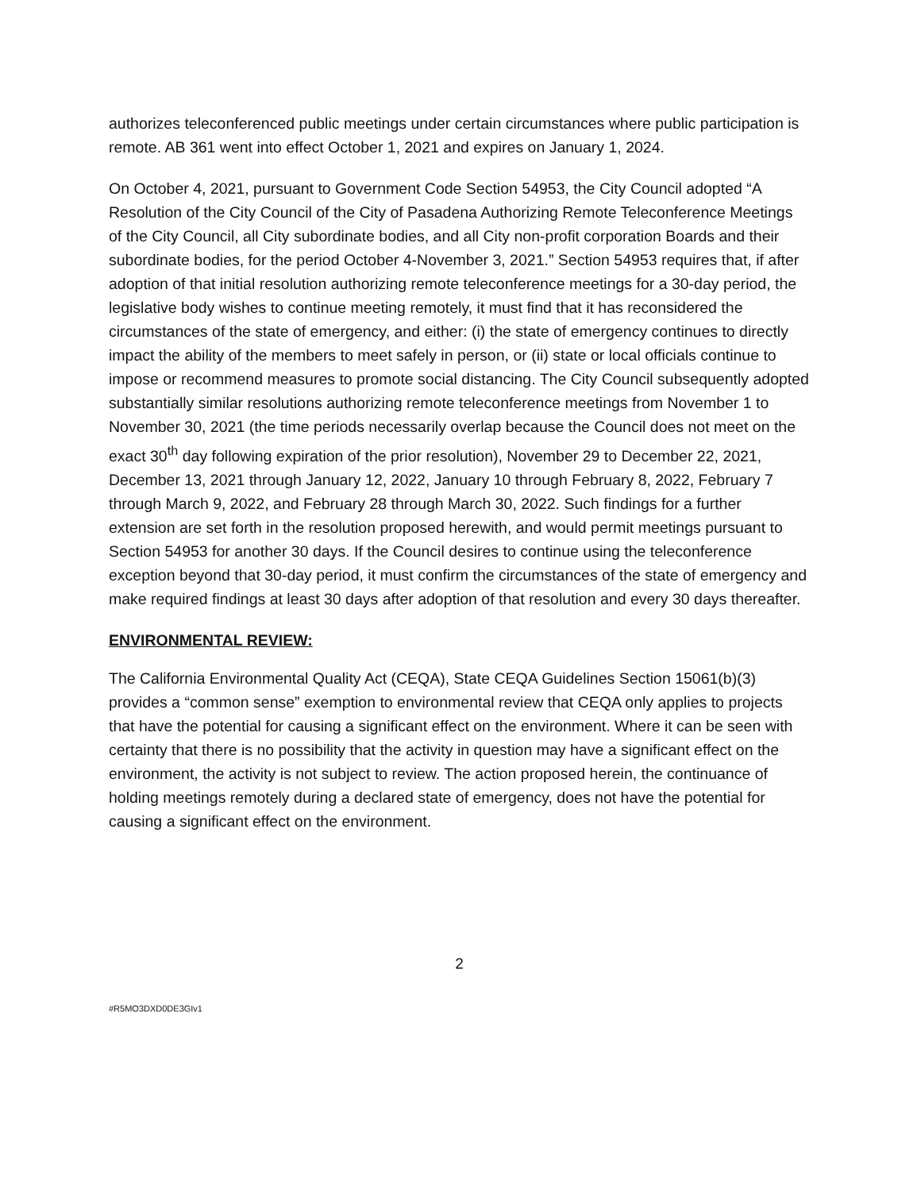authorizes teleconferenced public meetings under certain circumstances where public participation is remote. AB 361 went into effect October 1, 2021 and expires on January 1, 2024.
On October 4, 2021, pursuant to Government Code Section 54953, the City Council adopted “A Resolution of the City Council of the City of Pasadena Authorizing Remote Teleconference Meetings of the City Council, all City subordinate bodies, and all City non-profit corporation Boards and their subordinate bodies, for the period October 4-November 3, 2021.” Section 54953 requires that, if after adoption of that initial resolution authorizing remote teleconference meetings for a 30-day period, the legislative body wishes to continue meeting remotely, it must find that it has reconsidered the circumstances of the state of emergency, and either: (i) the state of emergency continues to directly impact the ability of the members to meet safely in person, or (ii) state or local officials continue to impose or recommend measures to promote social distancing. The City Council subsequently adopted substantially similar resolutions authorizing remote teleconference meetings from November 1 to November 30, 2021 (the time periods necessarily overlap because the Council does not meet on the exact 30<sup>th</sup> day following expiration of the prior resolution), November 29 to December 22, 2021, December 13, 2021 through January 12, 2022, January 10 through February 8, 2022, February 7 through March 9, 2022, and February 28 through March 30, 2022. Such findings for a further extension are set forth in the resolution proposed herewith, and would permit meetings pursuant to Section 54953 for another 30 days. If the Council desires to continue using the teleconference exception beyond that 30-day period, it must confirm the circumstances of the state of emergency and make required findings at least 30 days after adoption of that resolution and every 30 days thereafter.
ENVIRONMENTAL REVIEW:
The California Environmental Quality Act (CEQA), State CEQA Guidelines Section 15061(b)(3) provides a “common sense” exemption to environmental review that CEQA only applies to projects that have the potential for causing a significant effect on the environment. Where it can be seen with certainty that there is no possibility that the activity in question may have a significant effect on the environment, the activity is not subject to review. The action proposed herein, the continuance of holding meetings remotely during a declared state of emergency, does not have the potential for causing a significant effect on the environment.
2
#R5MO3DXD0DE3GIv1